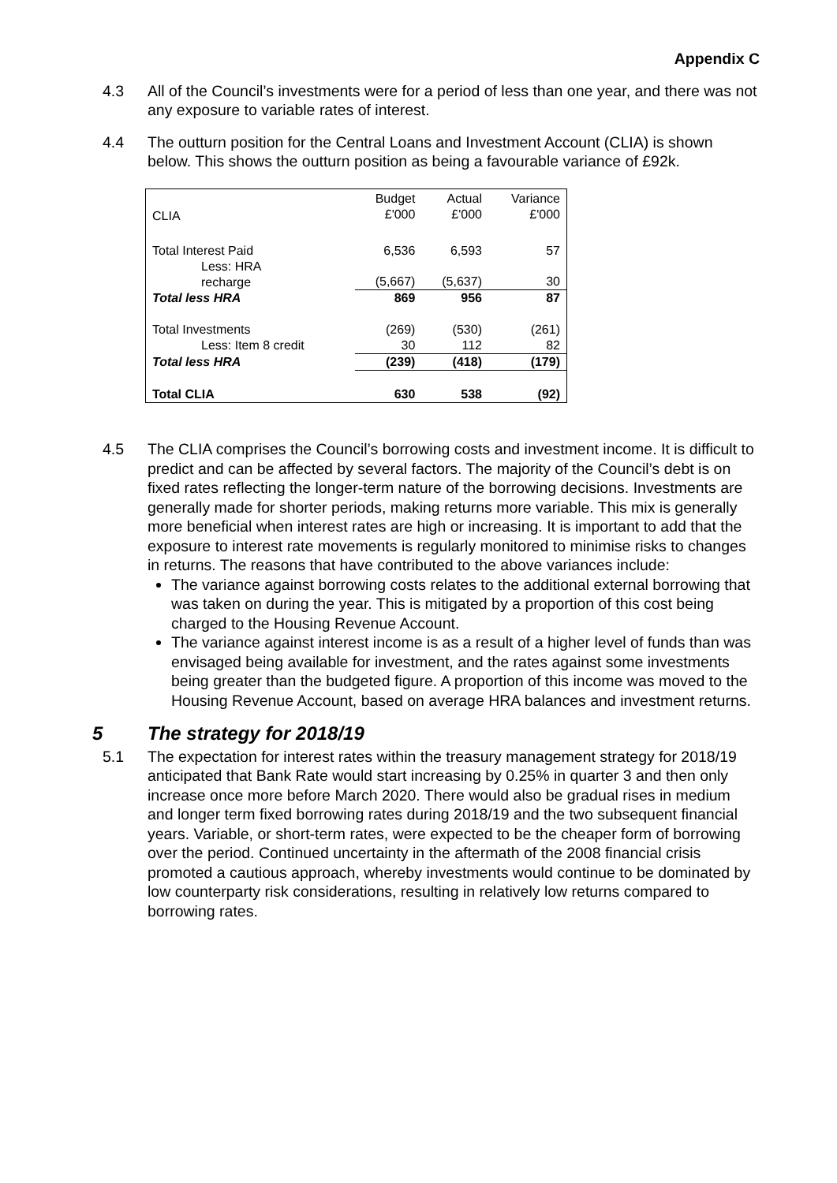Appendix C
4.3 All of the Council’s investments were for a period of less than one year, and there was not any exposure to variable rates of interest.
4.4 The outturn position for the Central Loans and Investment Account (CLIA) is shown below. This shows the outturn position as being a favourable variance of £92k.
| CLIA | Budget £'000 | Actual £'000 | Variance £'000 |
| Total Interest Paid | 6,536 | 6,593 | 57 |
| Less: HRA recharge | (5,667) | (5,637) | 30 |
| Total less HRA | 869 | 956 | 87 |
| Total Investments | (269) | (530) | (261) |
| Less: Item 8 credit | 30 | 112 | 82 |
| Total less HRA | (239) | (418) | (179) |
| Total CLIA | 630 | 538 | (92) |
4.5 The CLIA comprises the Council’s borrowing costs and investment income. It is difficult to predict and can be affected by several factors. The majority of the Council’s debt is on fixed rates reflecting the longer-term nature of the borrowing decisions. Investments are generally made for shorter periods, making returns more variable. This mix is generally more beneficial when interest rates are high or increasing. It is important to add that the exposure to interest rate movements is regularly monitored to minimise risks to changes in returns. The reasons that have contributed to the above variances include:
The variance against borrowing costs relates to the additional external borrowing that was taken on during the year. This is mitigated by a proportion of this cost being charged to the Housing Revenue Account.
The variance against interest income is as a result of a higher level of funds than was envisaged being available for investment, and the rates against some investments being greater than the budgeted figure. A proportion of this income was moved to the Housing Revenue Account, based on average HRA balances and investment returns.
5 The strategy for 2018/19
5.1 The expectation for interest rates within the treasury management strategy for 2018/19 anticipated that Bank Rate would start increasing by 0.25% in quarter 3 and then only increase once more before March 2020. There would also be gradual rises in medium and longer term fixed borrowing rates during 2018/19 and the two subsequent financial years. Variable, or short-term rates, were expected to be the cheaper form of borrowing over the period. Continued uncertainty in the aftermath of the 2008 financial crisis promoted a cautious approach, whereby investments would continue to be dominated by low counterparty risk considerations, resulting in relatively low returns compared to borrowing rates.